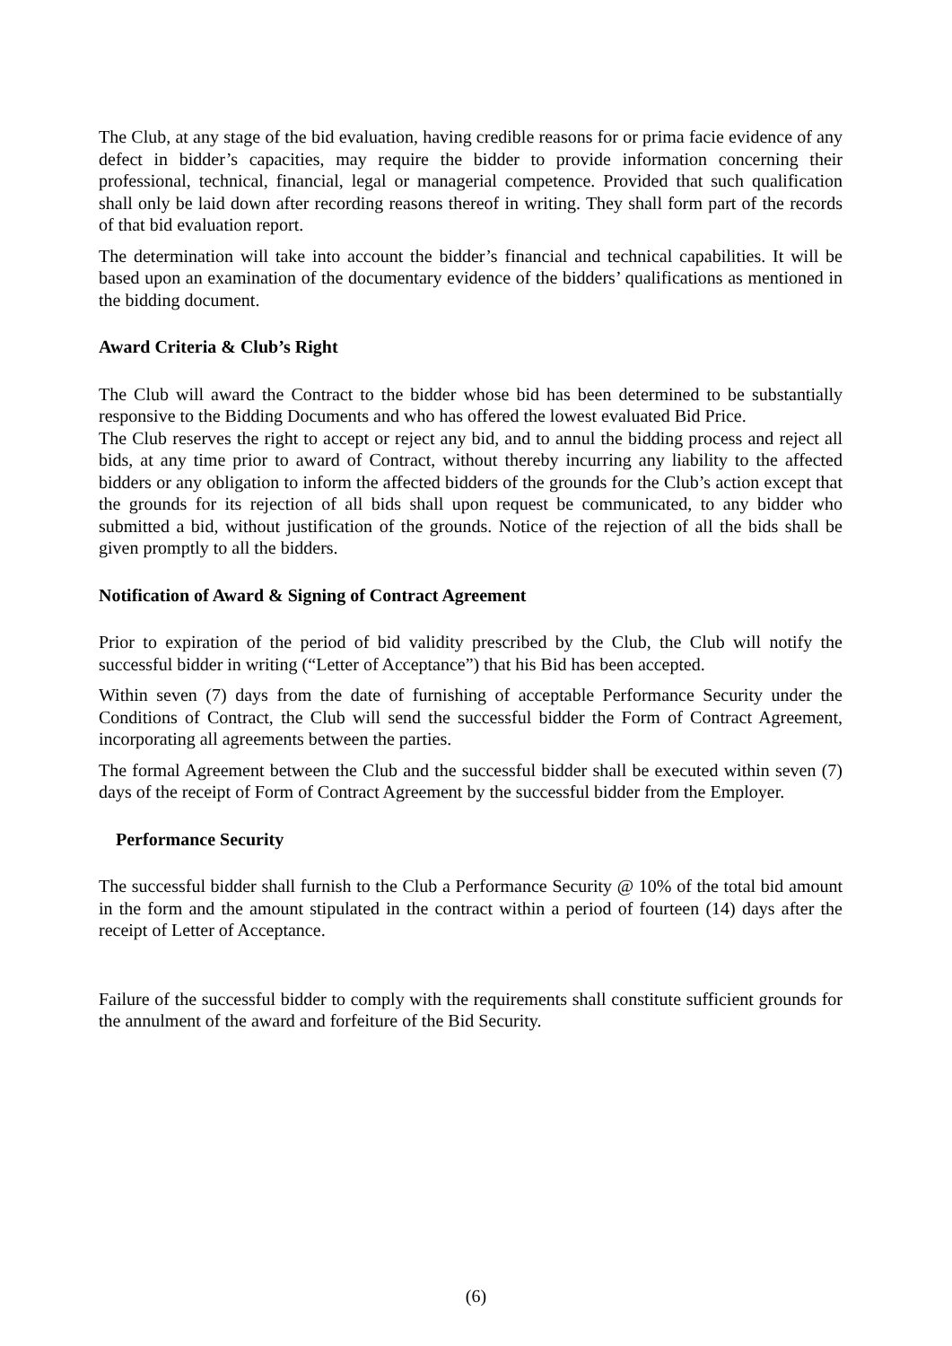The Club, at any stage of the bid evaluation, having credible reasons for or prima facie evidence of any defect in bidder’s capacities, may require the bidder to provide information concerning their professional, technical, financial, legal or managerial competence. Provided that such qualification shall only be laid down after recording reasons thereof in writing. They shall form part of the records of that bid evaluation report.
The determination will take into account the bidder’s financial and technical capabilities. It will be based upon an examination of the documentary evidence of the bidders’ qualifications as mentioned in the bidding document.
Award Criteria & Club’s Right
The Club will award the Contract to the bidder whose bid has been determined to be substantially responsive to the Bidding Documents and who has offered the lowest evaluated Bid Price.
The Club reserves the right to accept or reject any bid, and to annul the bidding process and reject all bids, at any time prior to award of Contract, without thereby incurring any liability to the affected bidders or any obligation to inform the affected bidders of the grounds for the Club’s action except that the grounds for its rejection of all bids shall upon request be communicated, to any bidder who submitted a bid, without justification of the grounds. Notice of the rejection of all the bids shall be given promptly to all the bidders.
Notification of Award & Signing of Contract Agreement
Prior to expiration of the period of bid validity prescribed by the Club, the Club will notify the successful bidder in writing (“Letter of Acceptance”) that his Bid has been accepted.
Within seven (7) days from the date of furnishing of acceptable Performance Security under the Conditions of Contract, the Club will send the successful bidder the Form of Contract Agreement, incorporating all agreements between the parties.
The formal Agreement between the Club and the successful bidder shall be executed within seven (7) days of the receipt of Form of Contract Agreement by the successful bidder from the Employer.
Performance Security
The successful bidder shall furnish to the Club a Performance Security @ 10% of the total bid amount in the form and the amount stipulated in the contract within a period of fourteen (14) days after the receipt of Letter of Acceptance.
Failure of the successful bidder to comply with the requirements shall constitute sufficient grounds for the annulment of the award and forfeiture of the Bid Security.
(6)